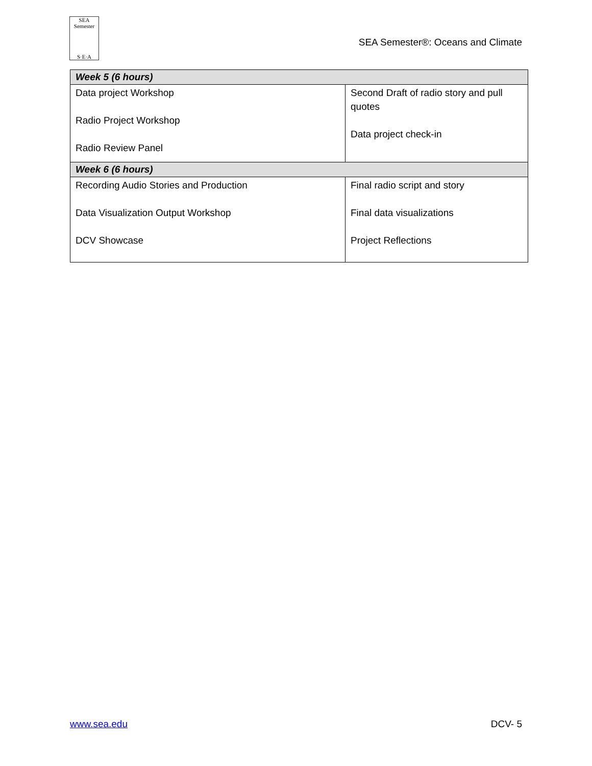SEA Semester
S·E·A
SEA Semester®: Oceans and Climate
| Week 5 (6 hours) | |
| Data project Workshop Radio Project Workshop Radio Review Panel | Second Draft of radio story and pull quotes Data project check-in |
| Week 6 (6 hours) | |
| Recording Audio Stories and Production Data Visualization Output Workshop DCV Showcase | Final radio script and story Final data visualizations Project Reflections |
www.sea.edu DCV- 5